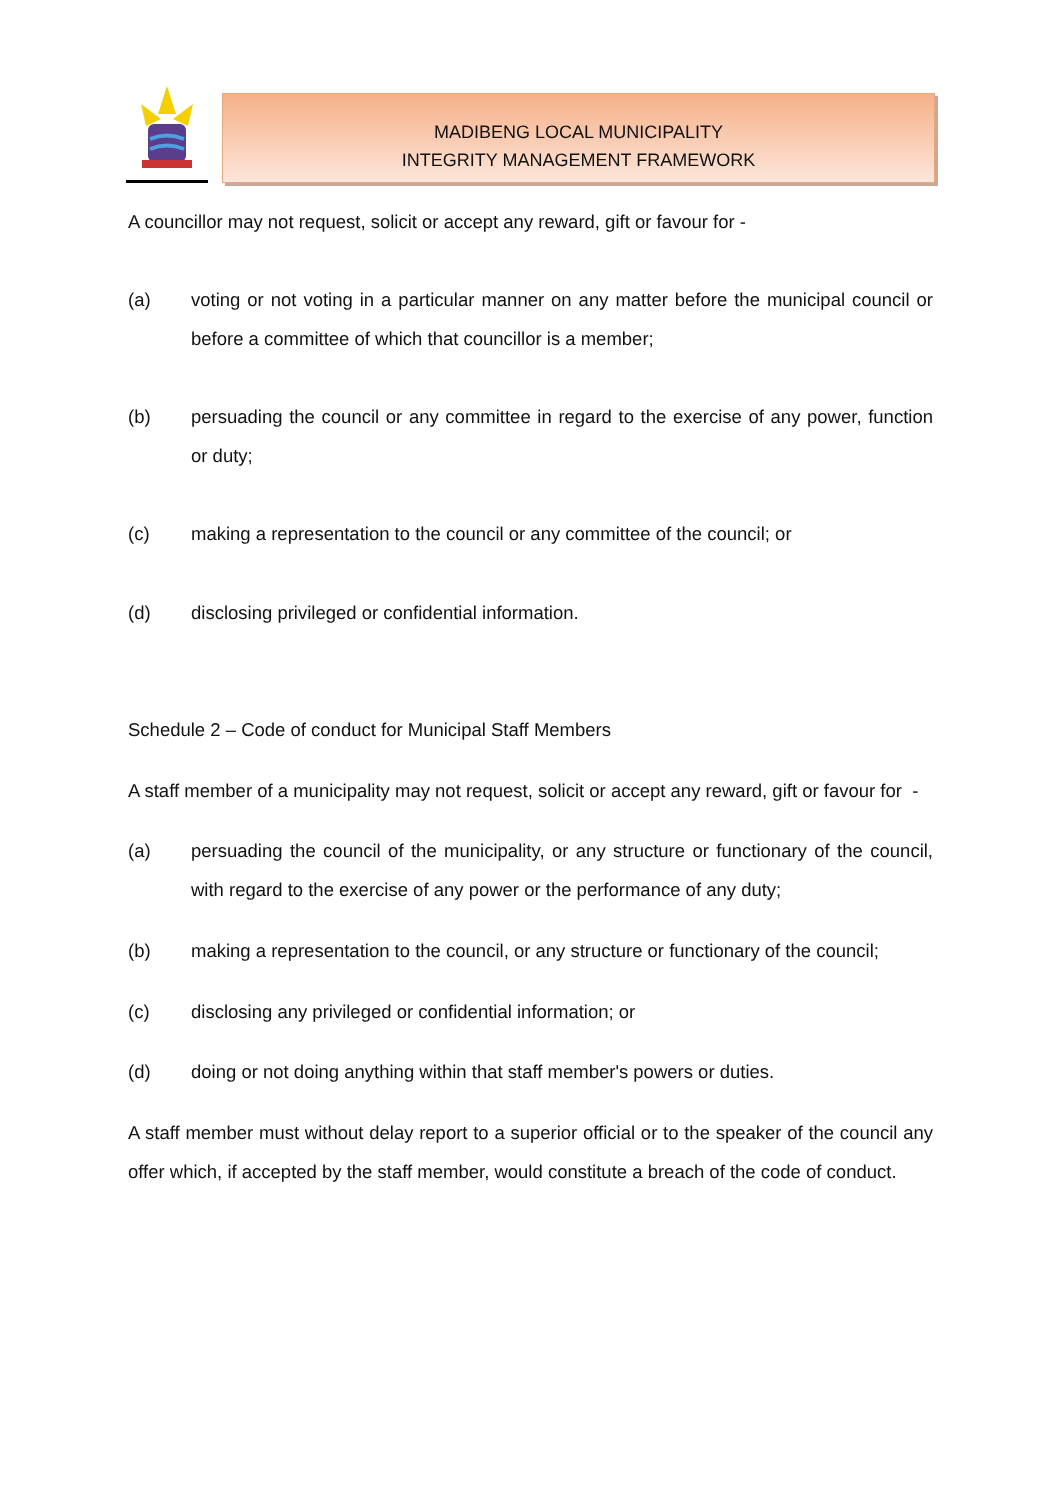MADIBENG LOCAL MUNICIPALITY
INTEGRITY MANAGEMENT FRAMEWORK
A councillor may not request, solicit or accept any reward, gift or favour for -
(a) voting or not voting in a particular manner on any matter before the municipal council or before a committee of which that councillor is a member;
(b) persuading the council or any committee in regard to the exercise of any power, function or duty;
(c) making a representation to the council or any committee of the council; or
(d) disclosing privileged or confidential information.
Schedule 2 – Code of conduct for Municipal Staff Members
A staff member of a municipality may not request, solicit or accept any reward, gift or favour for -
(a) persuading the council of the municipality, or any structure or functionary of the council, with regard to the exercise of any power or the performance of any duty;
(b) making a representation to the council, or any structure or functionary of the council;
(c) disclosing any privileged or confidential information; or
(d) doing or not doing anything within that staff member's powers or duties.
A staff member must without delay report to a superior official or to the speaker of the council any offer which, if accepted by the staff member, would constitute a breach of the code of conduct.